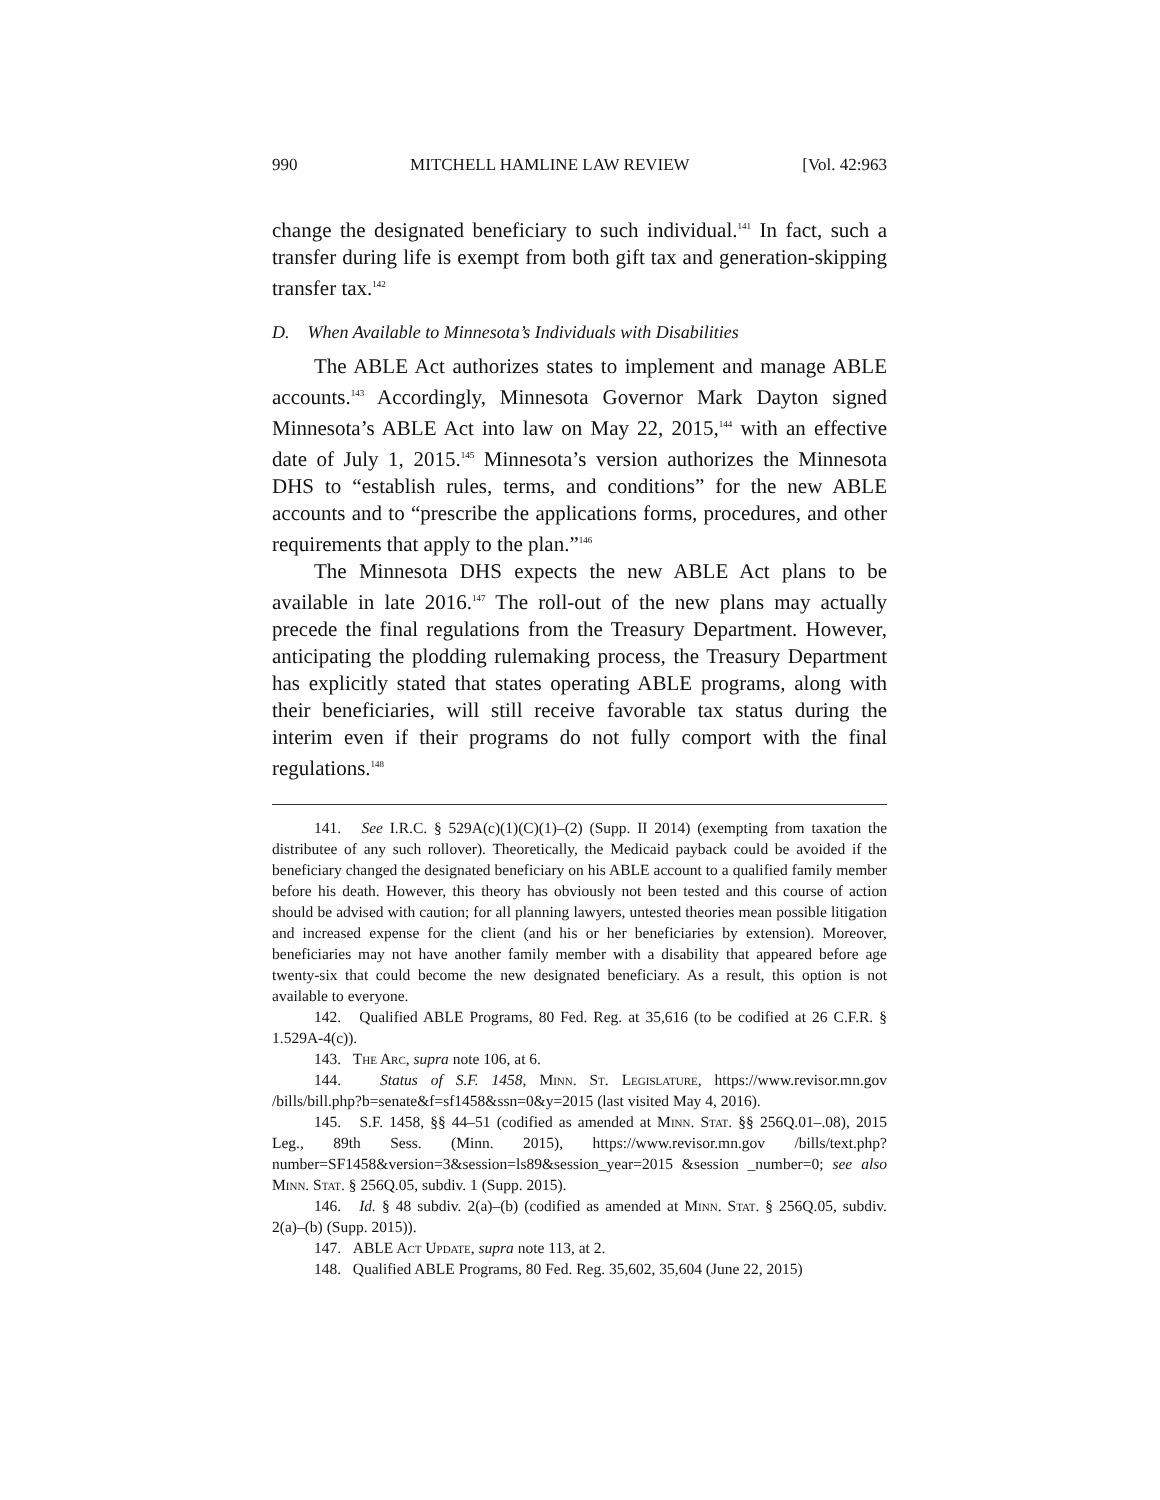990 MITCHELL HAMLINE LAW REVIEW [Vol. 42:963
change the designated beneficiary to such individual.<sup>141</sup> In fact, such a transfer during life is exempt from both gift tax and generation-skipping transfer tax.<sup>142</sup>
D. When Available to Minnesota’s Individuals with Disabilities
The ABLE Act authorizes states to implement and manage ABLE accounts.<sup>143</sup> Accordingly, Minnesota Governor Mark Dayton signed Minnesota’s ABLE Act into law on May 22, 2015,<sup>144</sup> with an effective date of July 1, 2015.<sup>145</sup> Minnesota’s version authorizes the Minnesota DHS to “establish rules, terms, and conditions” for the new ABLE accounts and to “prescribe the applications forms, procedures, and other requirements that apply to the plan.”<sup>146</sup>
The Minnesota DHS expects the new ABLE Act plans to be available in late 2016.<sup>147</sup> The roll-out of the new plans may actually precede the final regulations from the Treasury Department. However, anticipating the plodding rulemaking process, the Treasury Department has explicitly stated that states operating ABLE programs, along with their beneficiaries, will still receive favorable tax status during the interim even if their programs do not fully comport with the final regulations.<sup>148</sup>
141. See I.R.C. § 529A(c)(1)(C)(1)–(2) (Supp. II 2014) (exempting from taxation the distributee of any such rollover). Theoretically, the Medicaid payback could be avoided if the beneficiary changed the designated beneficiary on his ABLE account to a qualified family member before his death. However, this theory has obviously not been tested and this course of action should be advised with caution; for all planning lawyers, untested theories mean possible litigation and increased expense for the client (and his or her beneficiaries by extension). Moreover, beneficiaries may not have another family member with a disability that appeared before age twenty-six that could become the new designated beneficiary. As a result, this option is not available to everyone.
142. Qualified ABLE Programs, 80 Fed. Reg. at 35,616 (to be codified at 26 C.F.R. § 1.529A-4(c)).
143. The Arc, supra note 106, at 6.
144. Status of S.F. 1458, Minn. St. Legislature, https://www.revisor.mn.gov /bills/bill.php?b=senate&f=sf1458&ssn=0&y=2015 (last visited May 4, 2016).
145. S.F. 1458, §§ 44–51 (codified as amended at Minn. Stat. §§ 256Q.01–.08), 2015 Leg., 89th Sess. (Minn. 2015), https://www.revisor.mn.gov /bills/text.php?number=SF1458&version=3&session=ls89&session_year=2015 &session _number=0; see also Minn. Stat. § 256Q.05, subdiv. 1 (Supp. 2015).
146. Id. § 48 subdiv. 2(a)–(b) (codified as amended at Minn. Stat. § 256Q.05, subdiv. 2(a)–(b) (Supp. 2015)).
147. ABLE Act Update, supra note 113, at 2.
148. Qualified ABLE Programs, 80 Fed. Reg. 35,602, 35,604 (June 22, 2015)